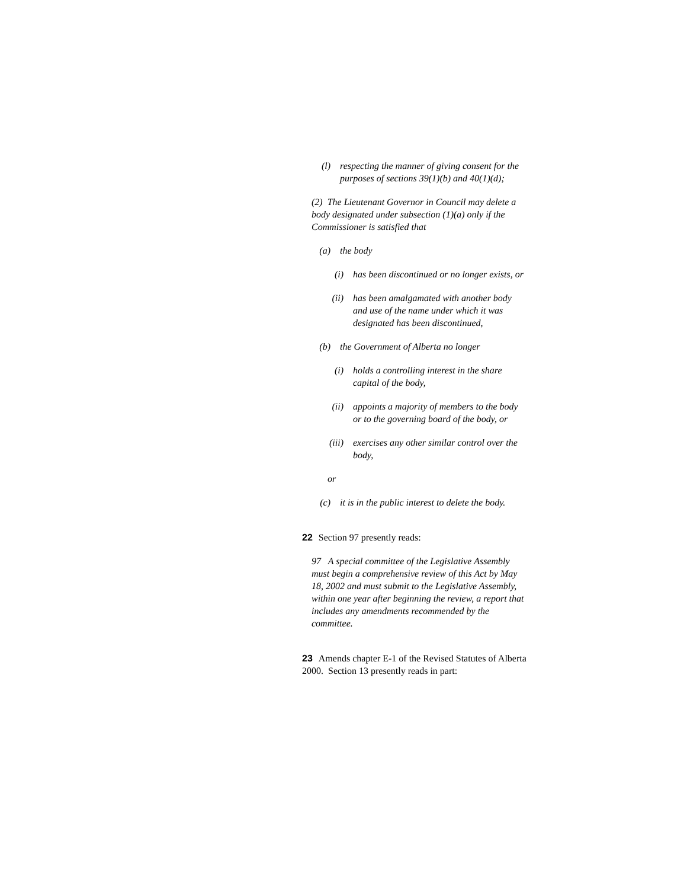(l) respecting the manner of giving consent for the purposes of sections 39(1)(b) and 40(1)(d);
(2) The Lieutenant Governor in Council may delete a body designated under subsection (1)(a) only if the Commissioner is satisfied that
(a) the body
(i) has been discontinued or no longer exists, or
(ii) has been amalgamated with another body and use of the name under which it was designated has been discontinued,
(b) the Government of Alberta no longer
(i) holds a controlling interest in the share capital of the body,
(ii) appoints a majority of members to the body or to the governing board of the body, or
(iii) exercises any other similar control over the body,
or
(c) it is in the public interest to delete the body.
22 Section 97 presently reads:
97 A special committee of the Legislative Assembly must begin a comprehensive review of this Act by May 18, 2002 and must submit to the Legislative Assembly, within one year after beginning the review, a report that includes any amendments recommended by the committee.
23 Amends chapter E-1 of the Revised Statutes of Alberta 2000. Section 13 presently reads in part: